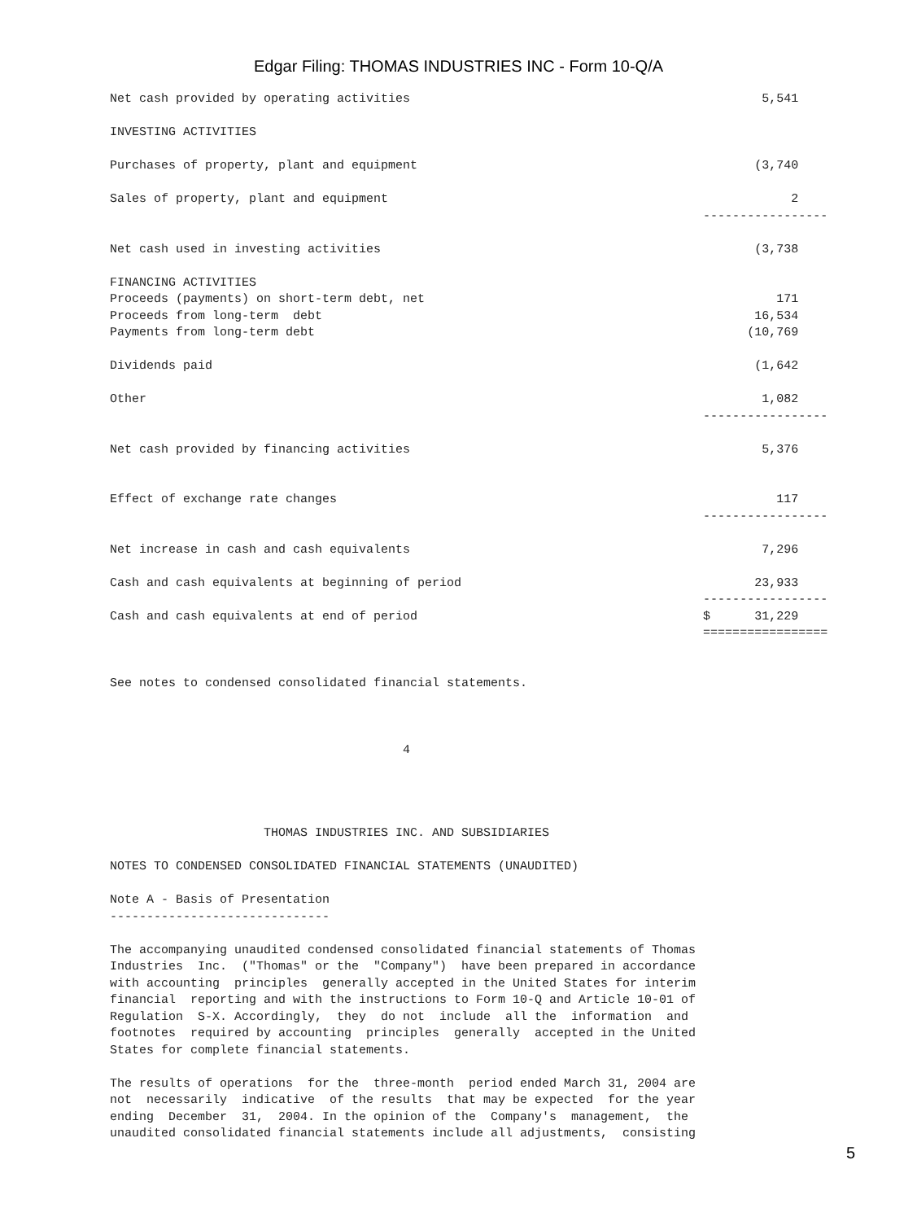Edgar Filing: THOMAS INDUSTRIES INC - Form 10-Q/A
Net cash provided by operating activities                                                5,541

INVESTING ACTIVITIES

Purchases of property, plant and equipment                                              (3,740

Sales of property, plant and equipment                                                       2
                                                                                 -----------------

Net cash used in investing activities                                                   (3,738

FINANCING ACTIVITIES
Proceeds (payments) on short-term debt, net                                                171
Proceeds from long-term  debt                                                           16,534
Payments from long-term debt                                                           (10,769

Dividends paid                                                                          (1,642

Other                                                                                    1,082
                                                                                 -----------------

Net cash provided by financing activities                                                5,376


Effect of exchange rate changes                                                            117
                                                                                 -----------------

Net increase in cash and cash equivalents                                                7,296

Cash and cash equivalents at beginning of period                                        23,933
                                                                                 -----------------
Cash and cash equivalents at end of period                                       $      31,229
                                                                                 =================


See notes to condensed consolidated financial statements.



                                        4




                     THOMAS INDUSTRIES INC. AND SUBSIDIARIES

NOTES TO CONDENSED CONSOLIDATED FINANCIAL STATEMENTS (UNAUDITED)

Note A - Basis of Presentation
------------------------------

The accompanying unaudited condensed consolidated financial statements of Thomas
Industries  Inc.  ("Thomas" or the  "Company")  have been prepared in accordance
with accounting  principles  generally accepted in the United States for interim
financial  reporting and with the instructions to Form 10-Q and Article 10-01 of
Regulation  S-X. Accordingly,  they  do not  include  all the  information  and
footnotes  required by accounting  principles  generally  accepted in the United
States for complete financial statements.

The results of operations  for the  three-month  period ended March 31, 2004 are
not  necessarily  indicative  of the results  that may be expected  for the year
ending  December  31,  2004. In the opinion of the  Company's  management,  the
unaudited consolidated financial statements include all adjustments,  consisting
5